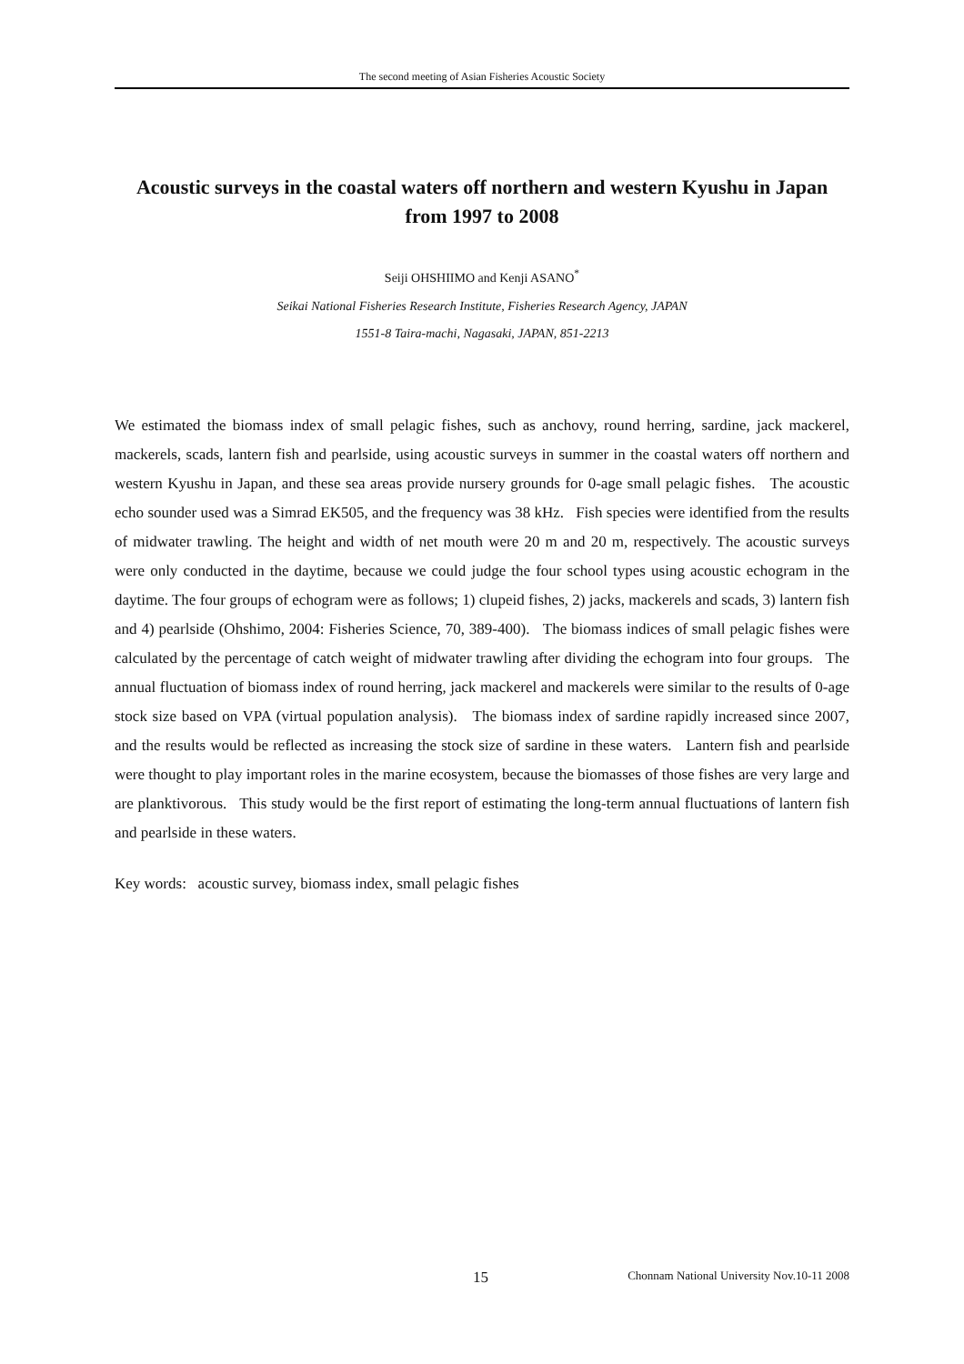The second meeting of Asian Fisheries Acoustic Society
Acoustic surveys in the coastal waters off northern and western Kyushu in Japan from 1997 to 2008
Seiji OHSHIIMO and Kenji ASANO<sup>*</sup>
Seikai National Fisheries Research Institute, Fisheries Research Agency, JAPAN
1551-8 Taira-machi, Nagasaki, JAPAN, 851-2213
We estimated the biomass index of small pelagic fishes, such as anchovy, round herring, sardine, jack mackerel, mackerels, scads, lantern fish and pearlside, using acoustic surveys in summer in the coastal waters off northern and western Kyushu in Japan, and these sea areas provide nursery grounds for 0-age small pelagic fishes. The acoustic echo sounder used was a Simrad EK505, and the frequency was 38 kHz. Fish species were identified from the results of midwater trawling. The height and width of net mouth were 20 m and 20 m, respectively. The acoustic surveys were only conducted in the daytime, because we could judge the four school types using acoustic echogram in the daytime. The four groups of echogram were as follows; 1) clupeid fishes, 2) jacks, mackerels and scads, 3) lantern fish and 4) pearlside (Ohshimo, 2004: Fisheries Science, 70, 389-400). The biomass indices of small pelagic fishes were calculated by the percentage of catch weight of midwater trawling after dividing the echogram into four groups. The annual fluctuation of biomass index of round herring, jack mackerel and mackerels were similar to the results of 0-age stock size based on VPA (virtual population analysis). The biomass index of sardine rapidly increased since 2007, and the results would be reflected as increasing the stock size of sardine in these waters. Lantern fish and pearlside were thought to play important roles in the marine ecosystem, because the biomasses of those fishes are very large and are planktivorous. This study would be the first report of estimating the long-term annual fluctuations of lantern fish and pearlside in these waters.
Key words: acoustic survey, biomass index, small pelagic fishes
15 Chonnam National University Nov.10-11 2008